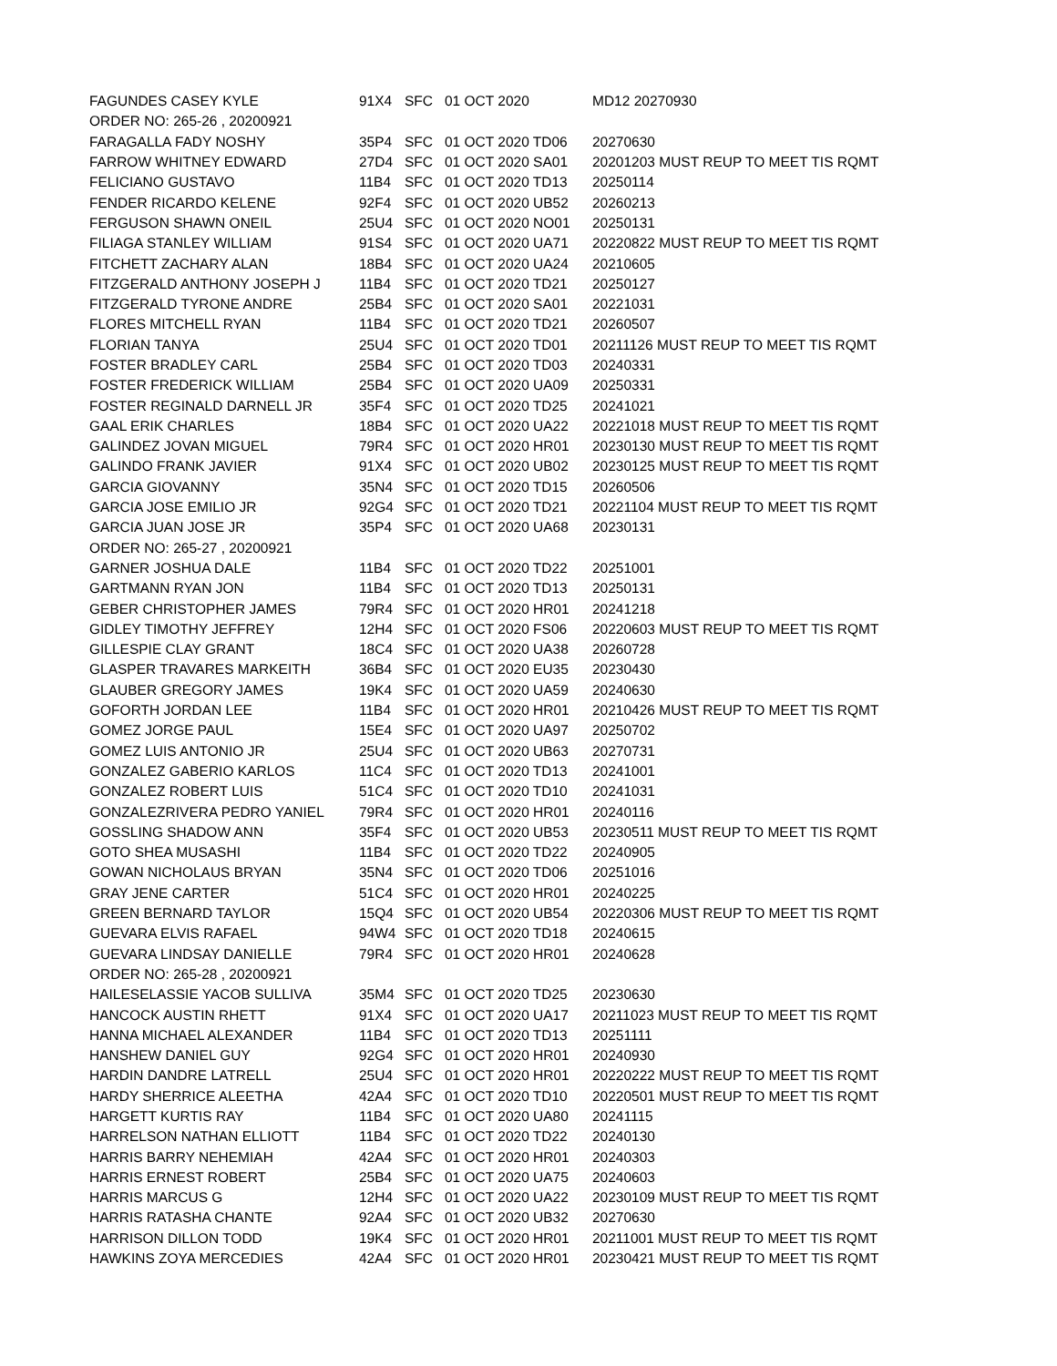| FAGUNDES CASEY KYLE | 91X4 | SFC | 01 OCT 2020 | MD12 20270930 | |
| ORDER NO: 265-26 , 20200921 | | | | | |
| FARAGALLA FADY NOSHY | 35P4 | SFC | 01 OCT 2020 TD06 | 20270630 | |
| FARROW WHITNEY EDWARD | 27D4 | SFC | 01 OCT 2020 SA01 | 20201203 MUST REUP TO MEET TIS RQMT | |
| FELICIANO GUSTAVO | 11B4 | SFC | 01 OCT 2020 TD13 | 20250114 | |
| FENDER RICARDO KELENE | 92F4 | SFC | 01 OCT 2020 UB52 | 20260213 | |
| FERGUSON SHAWN ONEIL | 25U4 | SFC | 01 OCT 2020 NO01 | 20250131 | |
| FILIAGA STANLEY WILLIAM | 91S4 | SFC | 01 OCT 2020 UA71 | 20220822 MUST REUP TO MEET TIS RQMT | |
| FITCHETT ZACHARY ALAN | 18B4 | SFC | 01 OCT 2020 UA24 | 20210605 | |
| FITZGERALD ANTHONY JOSEPH J | 11B4 | SFC | 01 OCT 2020 TD21 | 20250127 | |
| FITZGERALD TYRONE ANDRE | 25B4 | SFC | 01 OCT 2020 SA01 | 20221031 | |
| FLORES MITCHELL RYAN | 11B4 | SFC | 01 OCT 2020 TD21 | 20260507 | |
| FLORIAN TANYA | 25U4 | SFC | 01 OCT 2020 TD01 | 20211126 MUST REUP TO MEET TIS RQMT | |
| FOSTER BRADLEY CARL | 25B4 | SFC | 01 OCT 2020 TD03 | 20240331 | |
| FOSTER FREDERICK WILLIAM | 25B4 | SFC | 01 OCT 2020 UA09 | 20250331 | |
| FOSTER REGINALD DARNELL JR | 35F4 | SFC | 01 OCT 2020 TD25 | 20241021 | |
| GAAL ERIK CHARLES | 18B4 | SFC | 01 OCT 2020 UA22 | 20221018 MUST REUP TO MEET TIS RQMT | |
| GALINDEZ JOVAN MIGUEL | 79R4 | SFC | 01 OCT 2020 HR01 | 20230130 MUST REUP TO MEET TIS RQMT | |
| GALINDO FRANK JAVIER | 91X4 | SFC | 01 OCT 2020 UB02 | 20230125 MUST REUP TO MEET TIS RQMT | |
| GARCIA GIOVANNY | 35N4 | SFC | 01 OCT 2020 TD15 | 20260506 | |
| GARCIA JOSE EMILIO JR | 92G4 | SFC | 01 OCT 2020 TD21 | 20221104 MUST REUP TO MEET TIS RQMT | |
| GARCIA JUAN JOSE JR | 35P4 | SFC | 01 OCT 2020 UA68 | 20230131 | |
| ORDER NO: 265-27 , 20200921 | | | | | |
| GARNER JOSHUA DALE | 11B4 | SFC | 01 OCT 2020 TD22 | 20251001 | |
| GARTMANN RYAN JON | 11B4 | SFC | 01 OCT 2020 TD13 | 20250131 | |
| GEBER CHRISTOPHER JAMES | 79R4 | SFC | 01 OCT 2020 HR01 | 20241218 | |
| GIDLEY TIMOTHY JEFFREY | 12H4 | SFC | 01 OCT 2020 FS06 | 20220603 MUST REUP TO MEET TIS RQMT | |
| GILLESPIE CLAY GRANT | 18C4 | SFC | 01 OCT 2020 UA38 | 20260728 | |
| GLASPER TRAVARES MARKEITH | 36B4 | SFC | 01 OCT 2020 EU35 | 20230430 | |
| GLAUBER GREGORY JAMES | 19K4 | SFC | 01 OCT 2020 UA59 | 20240630 | |
| GOFORTH JORDAN LEE | 11B4 | SFC | 01 OCT 2020 HR01 | 20210426 MUST REUP TO MEET TIS RQMT | |
| GOMEZ JORGE PAUL | 15E4 | SFC | 01 OCT 2020 UA97 | 20250702 | |
| GOMEZ LUIS ANTONIO JR | 25U4 | SFC | 01 OCT 2020 UB63 | 20270731 | |
| GONZALEZ GABERIO KARLOS | 11C4 | SFC | 01 OCT 2020 TD13 | 20241001 | |
| GONZALEZ ROBERT LUIS | 51C4 | SFC | 01 OCT 2020 TD10 | 20241031 | |
| GONZALEZRIVERA PEDRO YANIEL | 79R4 | SFC | 01 OCT 2020 HR01 | 20240116 | |
| GOSSLING SHADOW ANN | 35F4 | SFC | 01 OCT 2020 UB53 | 20230511 MUST REUP TO MEET TIS RQMT | |
| GOTO SHEA MUSASHI | 11B4 | SFC | 01 OCT 2020 TD22 | 20240905 | |
| GOWAN NICHOLAUS BRYAN | 35N4 | SFC | 01 OCT 2020 TD06 | 20251016 | |
| GRAY JENE CARTER | 51C4 | SFC | 01 OCT 2020 HR01 | 20240225 | |
| GREEN BERNARD TAYLOR | 15Q4 | SFC | 01 OCT 2020 UB54 | 20220306 MUST REUP TO MEET TIS RQMT | |
| GUEVARA ELVIS RAFAEL | 94W4 | SFC | 01 OCT 2020 TD18 | 20240615 | |
| GUEVARA LINDSAY DANIELLE | 79R4 | SFC | 01 OCT 2020 HR01 | 20240628 | |
| ORDER NO: 265-28 , 20200921 | | | | | |
| HAILESELASSIE YACOB SULLIVA | 35M4 | SFC | 01 OCT 2020 TD25 | 20230630 | |
| HANCOCK AUSTIN RHETT | 91X4 | SFC | 01 OCT 2020 UA17 | 20211023 MUST REUP TO MEET TIS RQMT | |
| HANNA MICHAEL ALEXANDER | 11B4 | SFC | 01 OCT 2020 TD13 | 20251111 | |
| HANSHEW DANIEL GUY | 92G4 | SFC | 01 OCT 2020 HR01 | 20240930 | |
| HARDIN DANDRE LATRELL | 25U4 | SFC | 01 OCT 2020 HR01 | 20220222 MUST REUP TO MEET TIS RQMT | |
| HARDY SHERRICE ALEETHA | 42A4 | SFC | 01 OCT 2020 TD10 | 20220501 MUST REUP TO MEET TIS RQMT | |
| HARGETT KURTIS RAY | 11B4 | SFC | 01 OCT 2020 UA80 | 20241115 | |
| HARRELSON NATHAN ELLIOTT | 11B4 | SFC | 01 OCT 2020 TD22 | 20240130 | |
| HARRIS BARRY NEHEMIAH | 42A4 | SFC | 01 OCT 2020 HR01 | 20240303 | |
| HARRIS ERNEST ROBERT | 25B4 | SFC | 01 OCT 2020 UA75 | 20240603 | |
| HARRIS MARCUS G | 12H4 | SFC | 01 OCT 2020 UA22 | 20230109 MUST REUP TO MEET TIS RQMT | |
| HARRIS RATASHA CHANTE | 92A4 | SFC | 01 OCT 2020 UB32 | 20270630 | |
| HARRISON DILLON TODD | 19K4 | SFC | 01 OCT 2020 HR01 | 20211001 MUST REUP TO MEET TIS RQMT | |
| HAWKINS ZOYA MERCEDIES | 42A4 | SFC | 01 OCT 2020 HR01 | 20230421 MUST REUP TO MEET TIS RQMT | |